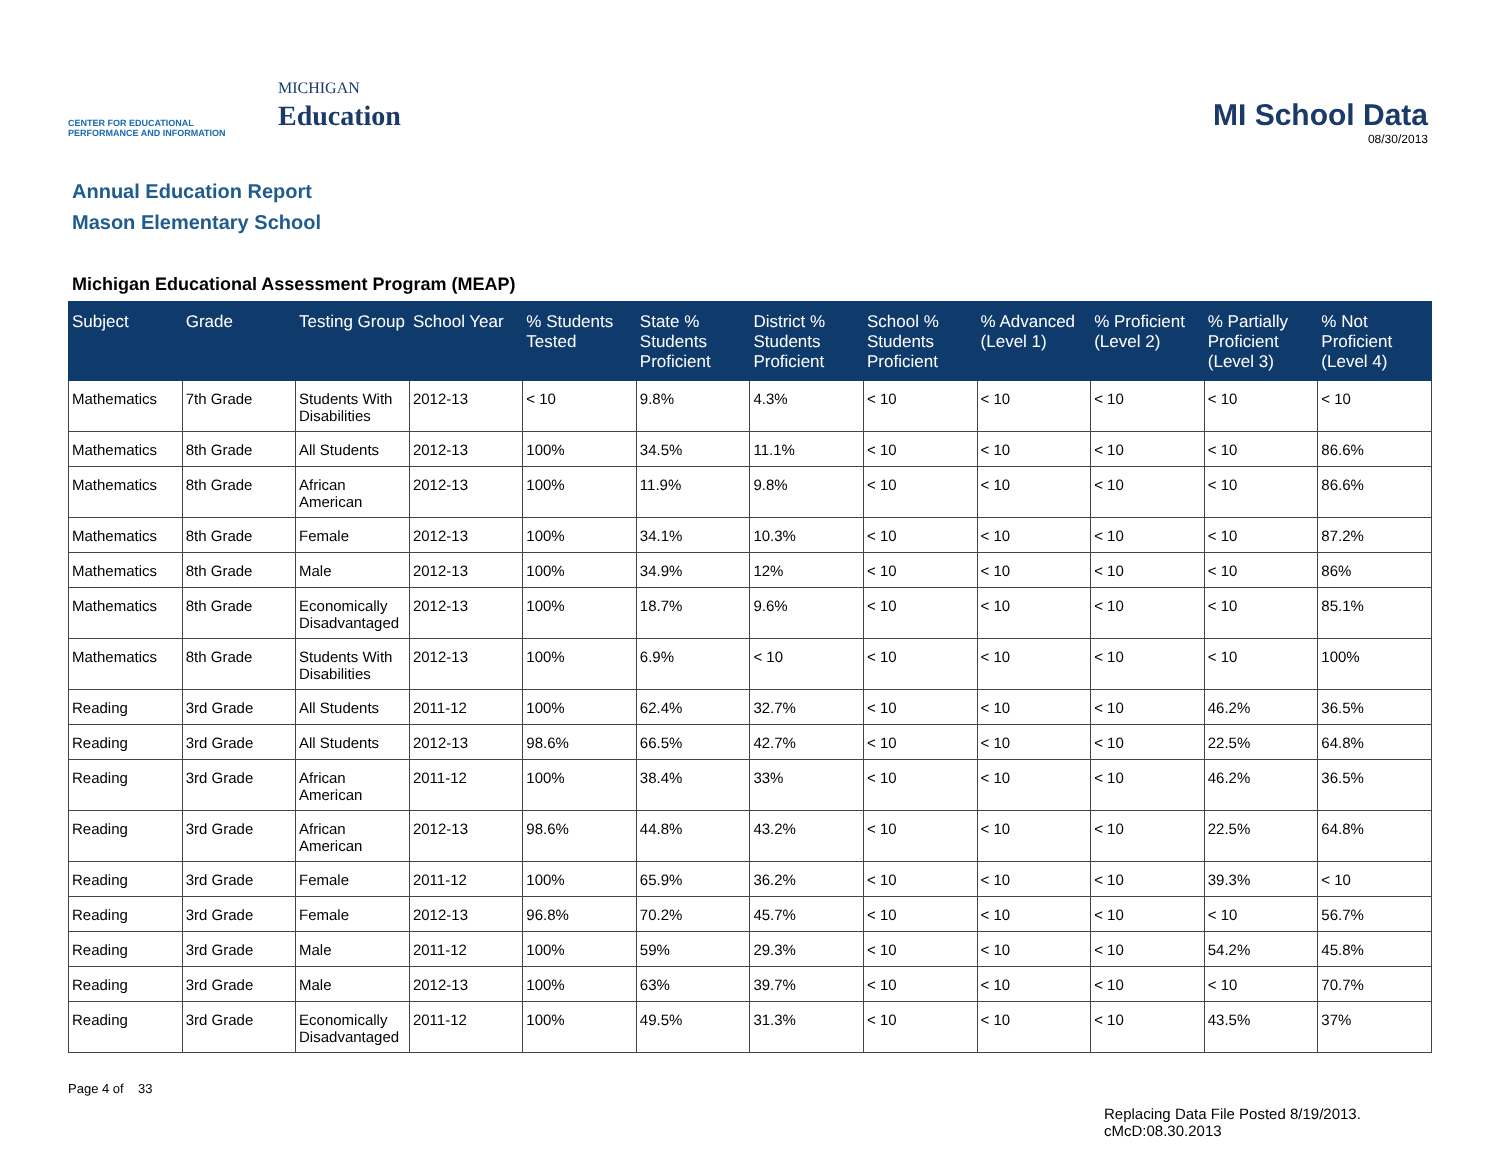CENTER FOR EDUCATIONAL
PERFORMANCE AND INFORMATION
MICHIGAN
Education
MI School Data
08/30/2013
Annual Education Report
Mason Elementary School
Michigan Educational Assessment Program (MEAP)
| Subject | Grade | Testing Group | School Year | % Students Tested | State % Students Proficient | District % Students Proficient | School % Students Proficient | % Advanced (Level 1) | % Proficient (Level 2) | % Partially Proficient (Level 3) | % Not Proficient (Level 4) |
| --- | --- | --- | --- | --- | --- | --- | --- | --- | --- | --- | --- |
| Mathematics | 7th Grade | Students With Disabilities | 2012-13 | < 10 | 9.8% | 4.3% | < 10 | < 10 | < 10 | < 10 | < 10 |
| Mathematics | 8th Grade | All Students | 2012-13 | 100% | 34.5% | 11.1% | < 10 | < 10 | < 10 | < 10 | 86.6% |
| Mathematics | 8th Grade | African American | 2012-13 | 100% | 11.9% | 9.8% | < 10 | < 10 | < 10 | < 10 | 86.6% |
| Mathematics | 8th Grade | Female | 2012-13 | 100% | 34.1% | 10.3% | < 10 | < 10 | < 10 | < 10 | 87.2% |
| Mathematics | 8th Grade | Male | 2012-13 | 100% | 34.9% | 12% | < 10 | < 10 | < 10 | < 10 | 86% |
| Mathematics | 8th Grade | Economically Disadvantaged | 2012-13 | 100% | 18.7% | 9.6% | < 10 | < 10 | < 10 | < 10 | 85.1% |
| Mathematics | 8th Grade | Students With Disabilities | 2012-13 | 100% | 6.9% | < 10 | < 10 | < 10 | < 10 | < 10 | 100% |
| Reading | 3rd Grade | All Students | 2011-12 | 100% | 62.4% | 32.7% | < 10 | < 10 | < 10 | 46.2% | 36.5% |
| Reading | 3rd Grade | All Students | 2012-13 | 98.6% | 66.5% | 42.7% | < 10 | < 10 | < 10 | 22.5% | 64.8% |
| Reading | 3rd Grade | African American | 2011-12 | 100% | 38.4% | 33% | < 10 | < 10 | < 10 | 46.2% | 36.5% |
| Reading | 3rd Grade | African American | 2012-13 | 98.6% | 44.8% | 43.2% | < 10 | < 10 | < 10 | 22.5% | 64.8% |
| Reading | 3rd Grade | Female | 2011-12 | 100% | 65.9% | 36.2% | < 10 | < 10 | < 10 | 39.3% | < 10 |
| Reading | 3rd Grade | Female | 2012-13 | 96.8% | 70.2% | 45.7% | < 10 | < 10 | < 10 | < 10 | 56.7% |
| Reading | 3rd Grade | Male | 2011-12 | 100% | 59% | 29.3% | < 10 | < 10 | < 10 | 54.2% | 45.8% |
| Reading | 3rd Grade | Male | 2012-13 | 100% | 63% | 39.7% | < 10 | < 10 | < 10 | < 10 | 70.7% |
| Reading | 3rd Grade | Economically Disadvantaged | 2011-12 | 100% | 49.5% | 31.3% | < 10 | < 10 | < 10 | 43.5% | 37% |
Page 4 of 33
Replacing Data File Posted 8/19/2013.
cMcD:08.30.2013